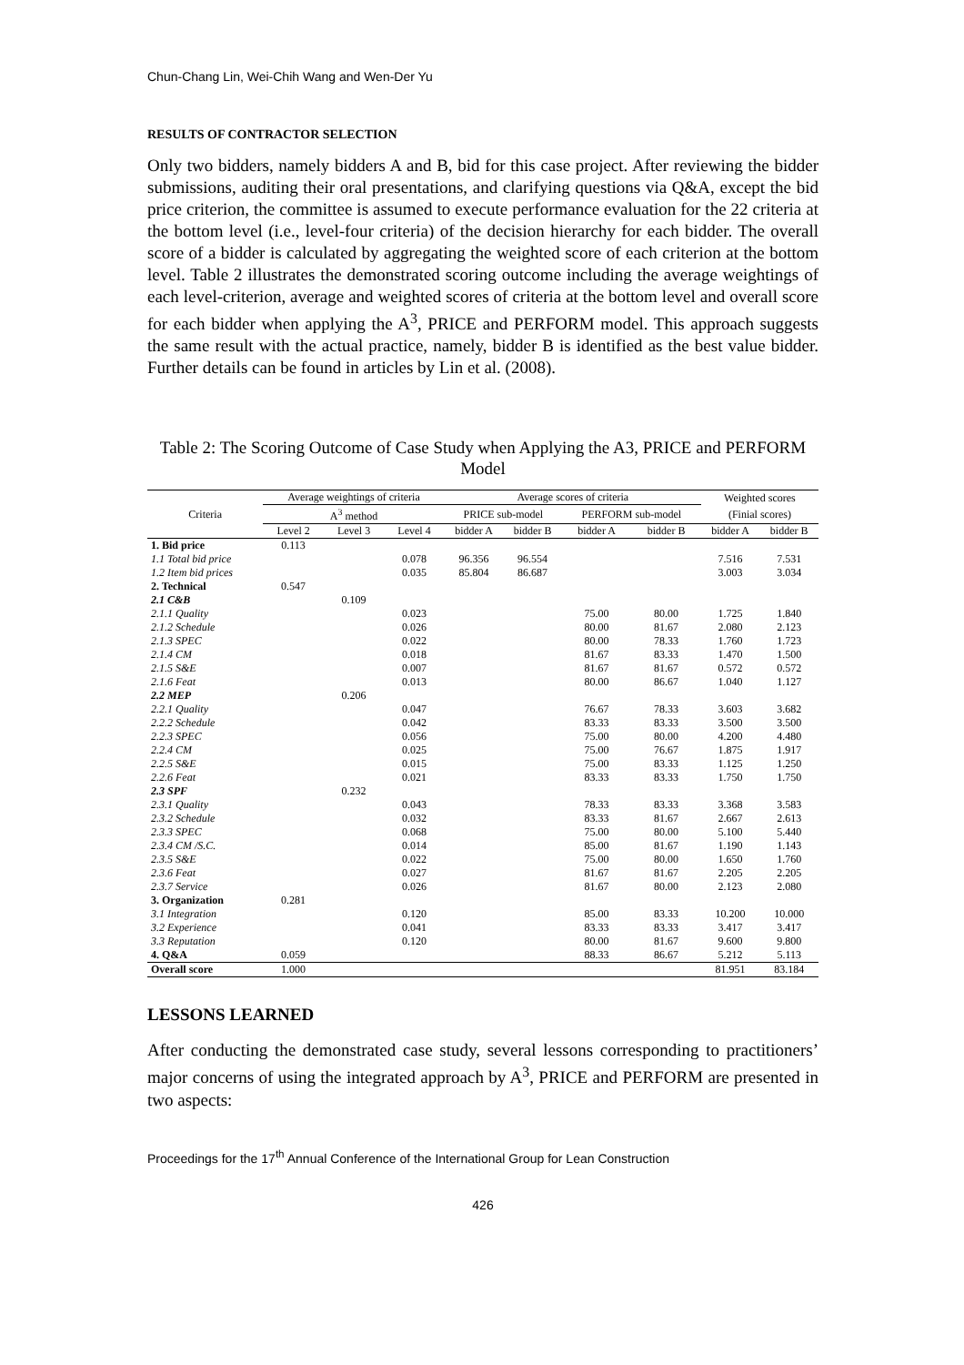Chun-Chang Lin, Wei-Chih Wang and Wen-Der Yu
RESULTS OF CONTRACTOR SELECTION
Only two bidders, namely bidders A and B, bid for this case project. After reviewing the bidder submissions, auditing their oral presentations, and clarifying questions via Q&A, except the bid price criterion, the committee is assumed to execute performance evaluation for the 22 criteria at the bottom level (i.e., level-four criteria) of the decision hierarchy for each bidder. The overall score of a bidder is calculated by aggregating the weighted score of each criterion at the bottom level. Table 2 illustrates the demonstrated scoring outcome including the average weightings of each level-criterion, average and weighted scores of criteria at the bottom level and overall score for each bidder when applying the A<sup>3</sup>, PRICE and PERFORM model. This approach suggests the same result with the actual practice, namely, bidder B is identified as the best value bidder. Further details can be found in articles by Lin et al. (2008).
Table 2: The Scoring Outcome of Case Study when Applying the A3, PRICE and PERFORM Model
| Criteria | Average weightings of criteria | | | Average scores of criteria | | | | Weighted scores | |
| --- | --- | --- | --- | --- | --- | --- | --- | --- | --- |
| | A<sup>3</sup> method | | | PRICE sub-model | | PERFORM sub-model | | (Finial scores) | |
| | Level 2 | Level 3 | Level 4 | bidder A | bidder B | bidder A | bidder B | bidder A | bidder B |
| 1. Bid price | 0.113 | | | | | | | | |
| 1.1 Total bid price | | | 0.078 | 96.356 | 96.554 | | | 7.516 | 7.531 |
| 1.2 Item bid prices | | | 0.035 | 85.804 | 86.687 | | | 3.003 | 3.034 |
| 2. Technical | 0.547 | | | | | | | | |
| 2.1 C&B | | 0.109 | | | | | | | |
| 2.1.1 Quality | | | 0.023 | | | 75.00 | 80.00 | 1.725 | 1.840 |
| 2.1.2 Schedule | | | 0.026 | | | 80.00 | 81.67 | 2.080 | 2.123 |
| 2.1.3 SPEC | | | 0.022 | | | 80.00 | 78.33 | 1.760 | 1.723 |
| 2.1.4 CM | | | 0.018 | | | 81.67 | 83.33 | 1.470 | 1.500 |
| 2.1.5 S&E | | | 0.007 | | | 81.67 | 81.67 | 0.572 | 0.572 |
| 2.1.6 Feat | | | 0.013 | | | 80.00 | 86.67 | 1.040 | 1.127 |
| 2.2 MEP | | 0.206 | | | | | | | |
| 2.2.1 Quality | | | 0.047 | | | 76.67 | 78.33 | 3.603 | 3.682 |
| 2.2.2 Schedule | | | 0.042 | | | 83.33 | 83.33 | 3.500 | 3.500 |
| 2.2.3 SPEC | | | 0.056 | | | 75.00 | 80.00 | 4.200 | 4.480 |
| 2.2.4 CM | | | 0.025 | | | 75.00 | 76.67 | 1.875 | 1.917 |
| 2.2.5 S&E | | | 0.015 | | | 75.00 | 83.33 | 1.125 | 1.250 |
| 2.2.6 Feat | | | 0.021 | | | 83.33 | 83.33 | 1.750 | 1.750 |
| 2.3 SPF | | 0.232 | | | | | | | |
| 2.3.1 Quality | | | 0.043 | | | 78.33 | 83.33 | 3.368 | 3.583 |
| 2.3.2 Schedule | | | 0.032 | | | 83.33 | 81.67 | 2.667 | 2.613 |
| 2.3.3 SPEC | | | 0.068 | | | 75.00 | 80.00 | 5.100 | 5.440 |
| 2.3.4 CM /S.C. | | | 0.014 | | | 85.00 | 81.67 | 1.190 | 1.143 |
| 2.3.5 S&E | | | 0.022 | | | 75.00 | 80.00 | 1.650 | 1.760 |
| 2.3.6 Feat | | | 0.027 | | | 81.67 | 81.67 | 2.205 | 2.205 |
| 2.3.7 Service | | | 0.026 | | | 81.67 | 80.00 | 2.123 | 2.080 |
| 3. Organization | 0.281 | | | | | | | | |
| 3.1 Integration | | | 0.120 | | | 85.00 | 83.33 | 10.200 | 10.000 |
| 3.2 Experience | | | 0.041 | | | 83.33 | 83.33 | 3.417 | 3.417 |
| 3.3 Reputation | | | 0.120 | | | 80.00 | 81.67 | 9.600 | 9.800 |
| 4. Q&A | 0.059 | | | | | 88.33 | 86.67 | 5.212 | 5.113 |
| Overall score | 1.000 | | | | | | | 81.951 | 83.184 |
LESSONS LEARNED
After conducting the demonstrated case study, several lessons corresponding to practitioners’ major concerns of using the integrated approach by A<sup>3</sup>, PRICE and PERFORM are presented in two aspects:
Proceedings for the 17<sup>th</sup> Annual Conference of the International Group for Lean Construction
426